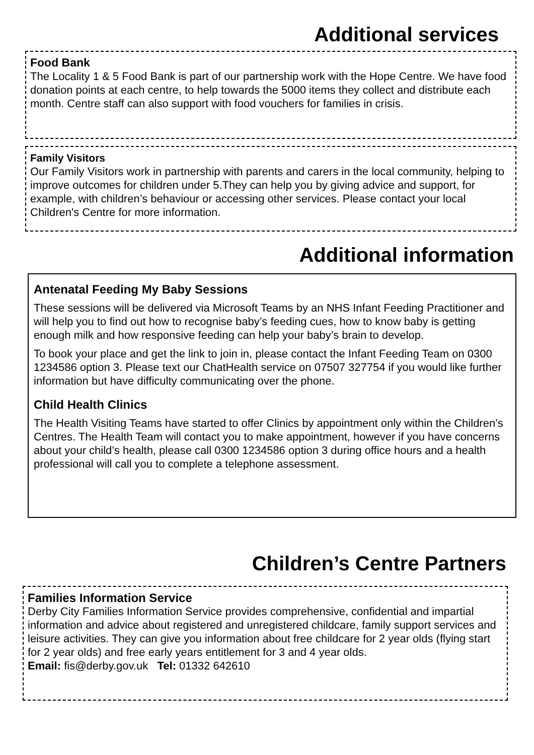Additional services
Food Bank
The Locality 1 & 5 Food Bank is part of our partnership work with the Hope Centre. We have food donation points at each centre, to help towards the 5000 items they collect and distribute each month. Centre staff can also support with food vouchers for families in crisis.
Family Visitors
Our Family Visitors work in partnership with parents and carers in the local community, helping to improve outcomes for children under 5.They can help you by giving advice and support, for example, with children’s behaviour or accessing other services. Please contact your local Children's Centre for more information.
Additional information
Antenatal Feeding My Baby Sessions
These sessions will be delivered via Microsoft Teams by an NHS Infant Feeding Practitioner and will help you to find out how to recognise baby’s feeding cues, how to know baby is getting enough milk and how responsive feeding can help your baby’s brain to develop.
To book your place and get the link to join in, please contact the Infant Feeding Team on 0300 1234586 option 3. Please text our ChatHealth service on 07507 327754 if you would like further information but have difficulty communicating over the phone.
Child Health Clinics
The Health Visiting Teams have started to offer Clinics by appointment only within the Children’s Centres. The Health Team will contact you to make appointment, however if you have concerns about your child’s health, please call 0300 1234586 option 3 during office hours and a health professional will call you to complete a telephone assessment.
Children’s Centre Partners
Families Information Service
Derby City Families Information Service provides comprehensive, confidential and impartial information and advice about registered and unregistered childcare, family support services and leisure activities. They can give you information about free childcare for 2 year olds (flying start for 2 year olds) and free early years entitlement for 3 and 4 year olds.
Email: fis@derby.gov.uk Tel: 01332 642610